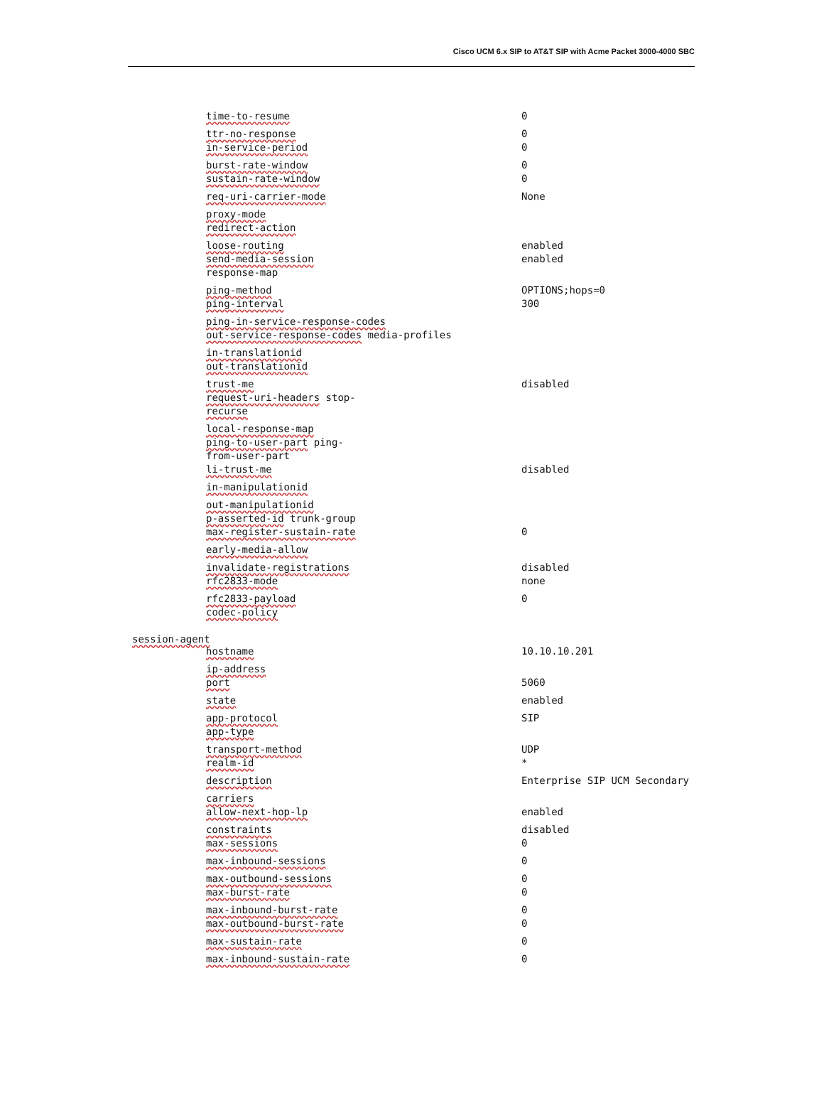Cisco UCM 6.x SIP to AT&T SIP with Acme Packet 3000-4000 SBC
time-to-resume 0
ttr-no-response 0
in-service-period 0
burst-rate-window 0
sustain-rate-window 0
req-uri-carrier-mode None
proxy-mode
redirect-action
loose-routing enabled
send-media-session enabled
response-map
ping-method OPTIONS;hops=0
ping-interval 300
ping-in-service-response-codes
out-service-response-codes media-profiles
in-translationid
out-translationid
trust-me disabled
request-uri-headers stop-
recurse
local-response-map
ping-to-user-part ping-
from-user-part
li-trust-me disabled
in-manipulationid
out-manipulationid
p-asserted-id trunk-group
max-register-sustain-rate 0
early-media-allow
invalidate-registrations disabled
rfc2833-mode none
rfc2833-payload 0
codec-policy
session-agent
hostname 10.10.10.201
ip-address
port 5060
state enabled
app-protocol SIP
app-type
transport-method UDP
realm-id *
description Enterprise SIP UCM Secondary
carriers
allow-next-hop-lp enabled
constraints disabled
max-sessions 0
max-inbound-sessions 0
max-outbound-sessions 0
max-burst-rate 0
max-inbound-burst-rate 0
max-outbound-burst-rate 0
max-sustain-rate 0
max-inbound-sustain-rate 0